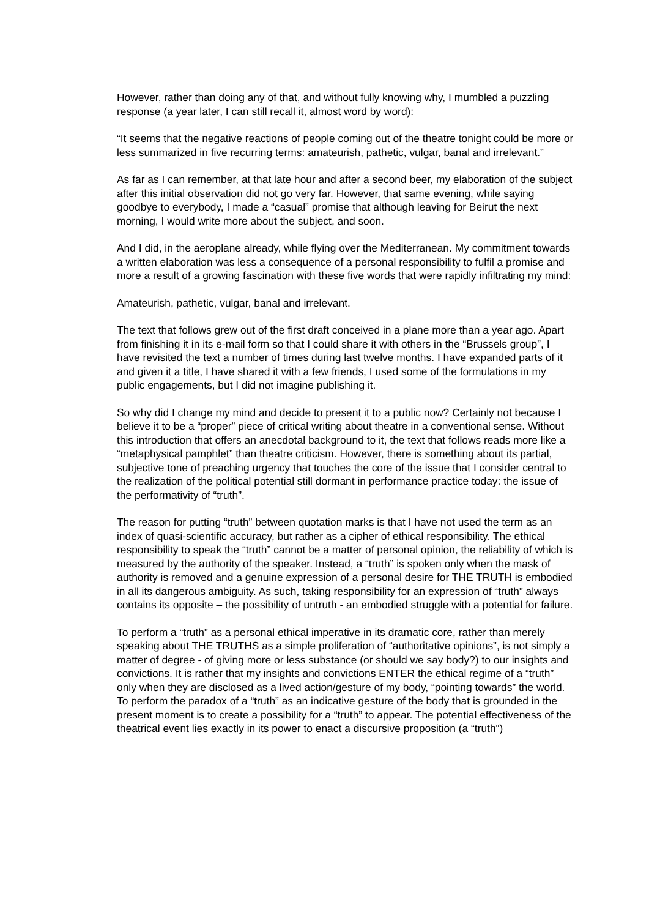However, rather than doing any of that, and without fully knowing why, I mumbled a puzzling response (a year later, I can still recall it, almost word by word):
“It seems that the negative reactions of people coming out of the theatre tonight could be more or less summarized in five recurring terms: amateurish, pathetic, vulgar, banal and irrelevant.”
As far as I can remember, at that late hour and after a second beer, my elaboration of the subject after this initial observation did not go very far. However, that same evening, while saying goodbye to everybody, I made a “casual” promise that although leaving for Beirut the next morning, I would write more about the subject, and soon.
And I did, in the aeroplane already, while flying over the Mediterranean. My commitment towards a written elaboration was less a consequence of a personal responsibility to fulfil a promise and more a result of a growing fascination with these five words that were rapidly infiltrating my mind:
Amateurish, pathetic, vulgar, banal and irrelevant.
The text that follows grew out of the first draft conceived in a plane more than a year ago. Apart from finishing it in its e-mail form so that I could share it with others in the “Brussels group”, I have revisited the text a number of times during last twelve months. I have expanded parts of it and given it a title, I have shared it with a few friends, I used some of the formulations in my public engagements, but I did not imagine publishing it.
So why did I change my mind and decide to present it to a public now? Certainly not because I believe it to be a “proper” piece of critical writing about theatre in a conventional sense. Without this introduction that offers an anecdotal background to it, the text that follows reads more like a “metaphysical pamphlet” than theatre criticism. However, there is something about its partial, subjective tone of preaching urgency that touches the core of the issue that I consider central to the realization of the political potential still dormant in performance practice today: the issue of the performativity of “truth”.
The reason for putting “truth” between quotation marks is that I have not used the term as an index of quasi-scientific accuracy, but rather as a cipher of ethical responsibility. The ethical responsibility to speak the “truth” cannot be a matter of personal opinion, the reliability of which is measured by the authority of the speaker. Instead, a “truth” is spoken only when the mask of authority is removed and a genuine expression of a personal desire for THE TRUTH is embodied in all its dangerous ambiguity. As such, taking responsibility for an expression of “truth” always contains its opposite – the possibility of untruth - an embodied struggle with a potential for failure.
To perform a “truth” as a personal ethical imperative in its dramatic core, rather than merely speaking about THE TRUTHS as a simple proliferation of “authoritative opinions”, is not simply a matter of degree - of giving more or less substance (or should we say body?) to our insights and convictions. It is rather that my insights and convictions ENTER the ethical regime of a “truth” only when they are disclosed as a lived action/gesture of my body, “pointing towards” the world. To perform the paradox of a “truth” as an indicative gesture of the body that is grounded in the present moment is to create a possibility for a “truth” to appear. The potential effectiveness of the theatrical event lies exactly in its power to enact a discursive proposition (a “truth”)